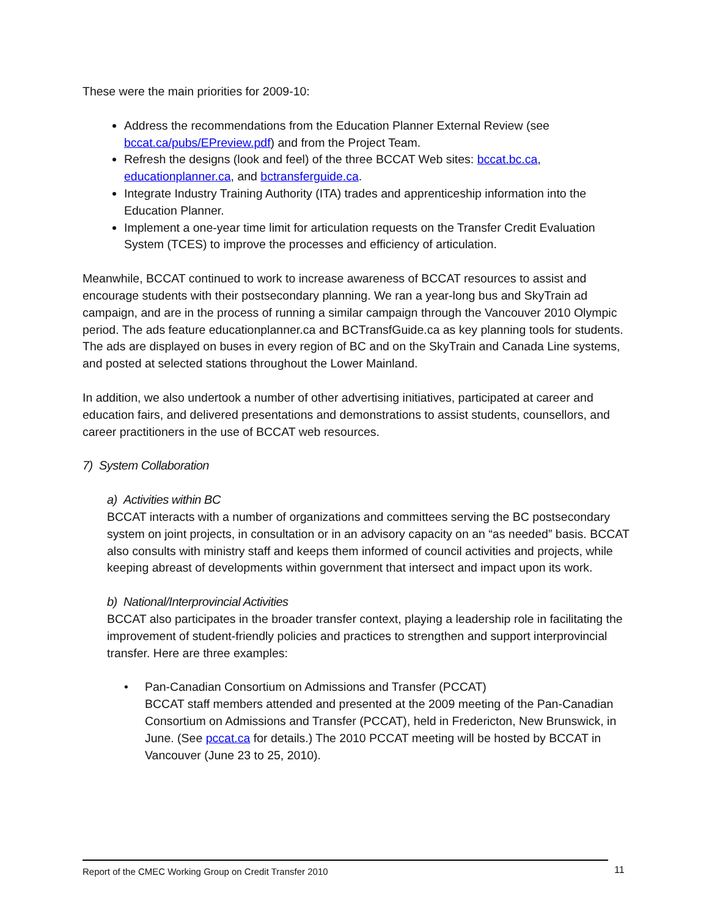These were the main priorities for 2009-10:
Address the recommendations from the Education Planner External Review (see bccat.ca/pubs/EPreview.pdf) and from the Project Team.
Refresh the designs (look and feel) of the three BCCAT Web sites: bccat.bc.ca, educationplanner.ca, and bctransferguide.ca.
Integrate Industry Training Authority (ITA) trades and apprenticeship information into the Education Planner.
Implement a one-year time limit for articulation requests on the Transfer Credit Evaluation System (TCES) to improve the processes and efficiency of articulation.
Meanwhile, BCCAT continued to work to increase awareness of BCCAT resources to assist and encourage students with their postsecondary planning. We ran a year-long bus and SkyTrain ad campaign, and are in the process of running a similar campaign through the Vancouver 2010 Olympic period. The ads feature educationplanner.ca and BCTransfGuide.ca as key planning tools for students. The ads are displayed on buses in every region of BC and on the SkyTrain and Canada Line systems, and posted at selected stations throughout the Lower Mainland.
In addition, we also undertook a number of other advertising initiatives, participated at career and education fairs, and delivered presentations and demonstrations to assist students, counsellors, and career practitioners in the use of BCCAT web resources.
7) System Collaboration
a) Activities within BC
BCCAT interacts with a number of organizations and committees serving the BC postsecondary system on joint projects, in consultation or in an advisory capacity on an “as needed” basis. BCCAT also consults with ministry staff and keeps them informed of council activities and projects, while keeping abreast of developments within government that intersect and impact upon its work.
b) National/Interprovincial Activities
BCCAT also participates in the broader transfer context, playing a leadership role in facilitating the improvement of student-friendly policies and practices to strengthen and support interprovincial transfer. Here are three examples:
• Pan-Canadian Consortium on Admissions and Transfer (PCCAT)
BCCAT staff members attended and presented at the 2009 meeting of the Pan-Canadian Consortium on Admissions and Transfer (PCCAT), held in Fredericton, New Brunswick, in June. (See pccat.ca for details.) The 2010 PCCAT meeting will be hosted by BCCAT in Vancouver (June 23 to 25, 2010).
Report of the CMEC Working Group on Credit Transfer 2010 11